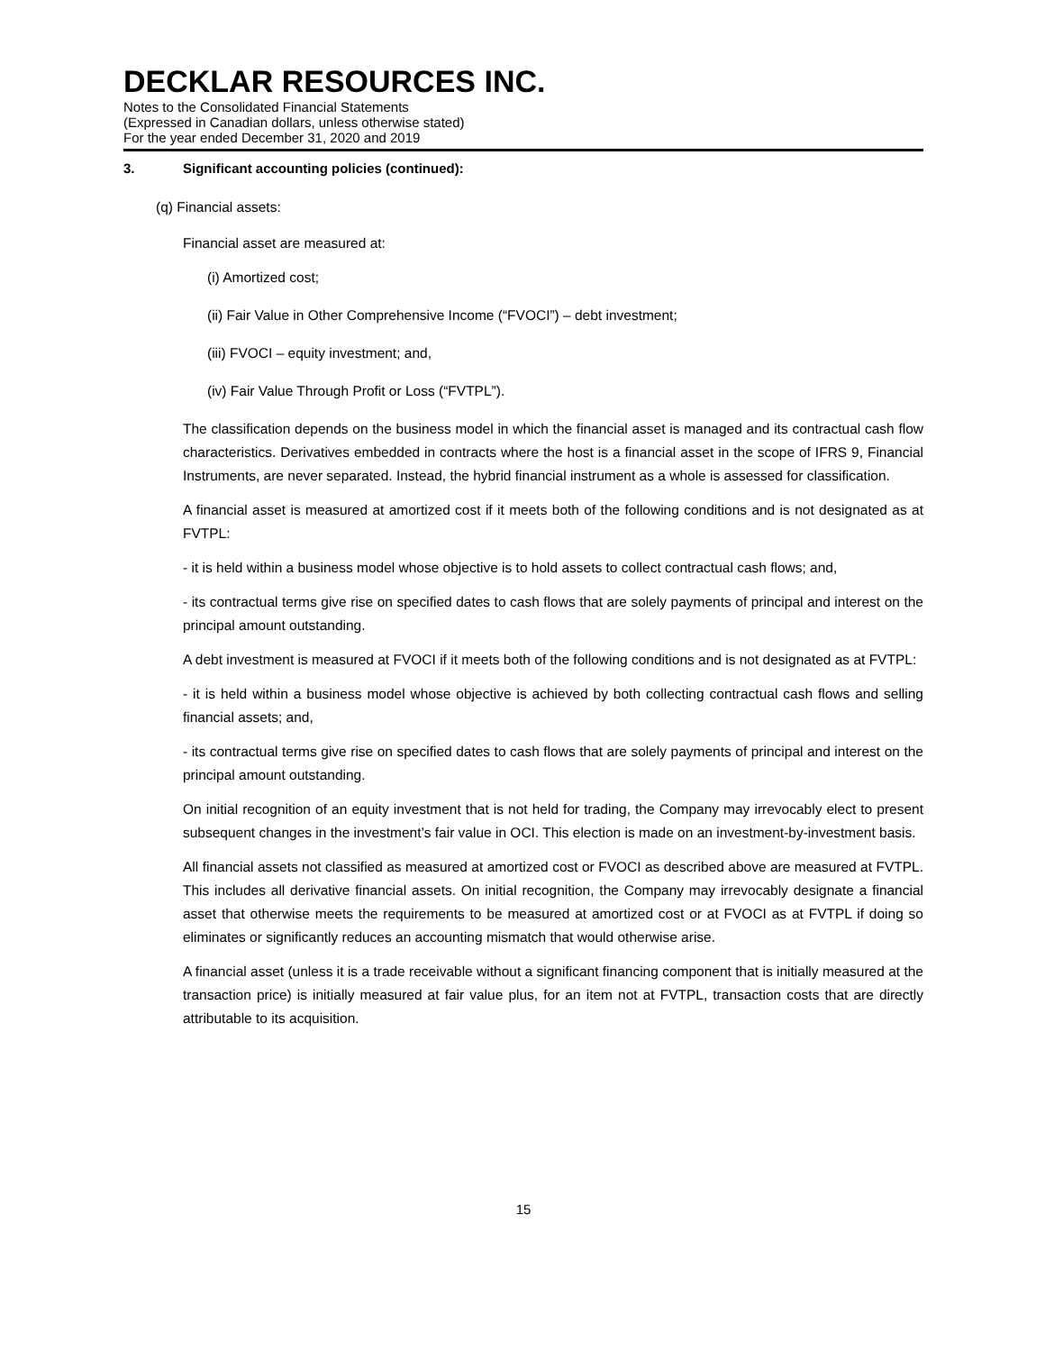DECKLAR RESOURCES INC.
Notes to the Consolidated Financial Statements
(Expressed in Canadian dollars, unless otherwise stated)
For the year ended December 31, 2020 and 2019
3. Significant accounting policies (continued):
(q) Financial assets:
Financial asset are measured at:
(i) Amortized cost;
(ii) Fair Value in Other Comprehensive Income (“FVOCI”) – debt investment;
(iii) FVOCI – equity investment; and,
(iv) Fair Value Through Profit or Loss (“FVTPL”).
The classification depends on the business model in which the financial asset is managed and its contractual cash flow characteristics. Derivatives embedded in contracts where the host is a financial asset in the scope of IFRS 9, Financial Instruments, are never separated. Instead, the hybrid financial instrument as a whole is assessed for classification.
A financial asset is measured at amortized cost if it meets both of the following conditions and is not designated as at FVTPL:
- it is held within a business model whose objective is to hold assets to collect contractual cash flows; and,
- its contractual terms give rise on specified dates to cash flows that are solely payments of principal and interest on the principal amount outstanding.
A debt investment is measured at FVOCI if it meets both of the following conditions and is not designated as at FVTPL:
- it is held within a business model whose objective is achieved by both collecting contractual cash flows and selling financial assets; and,
- its contractual terms give rise on specified dates to cash flows that are solely payments of principal and interest on the principal amount outstanding.
On initial recognition of an equity investment that is not held for trading, the Company may irrevocably elect to present subsequent changes in the investment’s fair value in OCI. This election is made on an investment-by-investment basis.
All financial assets not classified as measured at amortized cost or FVOCI as described above are measured at FVTPL. This includes all derivative financial assets. On initial recognition, the Company may irrevocably designate a financial asset that otherwise meets the requirements to be measured at amortized cost or at FVOCI as at FVTPL if doing so eliminates or significantly reduces an accounting mismatch that would otherwise arise.
A financial asset (unless it is a trade receivable without a significant financing component that is initially measured at the transaction price) is initially measured at fair value plus, for an item not at FVTPL, transaction costs that are directly attributable to its acquisition.
15